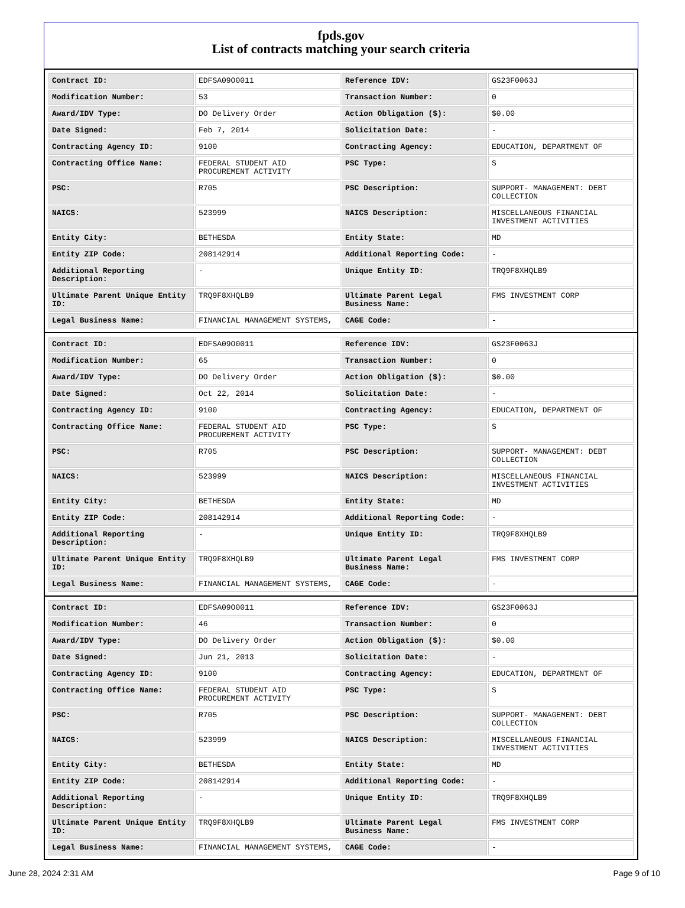fpds.gov
List of contracts matching your search criteria
| Contract ID: | EDFSA09O0011 | Reference IDV: | GS23F0063J |
| Modification Number: | 53 | Transaction Number: | 0 |
| Award/IDV Type: | DO Delivery Order | Action Obligation ($): | $0.00 |
| Date Signed: | Feb 7, 2014 | Solicitation Date: | - |
| Contracting Agency ID: | 9100 | Contracting Agency: | EDUCATION, DEPARTMENT OF |
| Contracting Office Name: | FEDERAL STUDENT AID PROCUREMENT ACTIVITY | PSC Type: | S |
| PSC: | R705 | PSC Description: | SUPPORT- MANAGEMENT: DEBT COLLECTION |
| NAICS: | 523999 | NAICS Description: | MISCELLANEOUS FINANCIAL INVESTMENT ACTIVITIES |
| Entity City: | BETHESDA | Entity State: | MD |
| Entity ZIP Code: | 208142914 | Additional Reporting Code: | - |
| Additional Reporting Description: | - | Unique Entity ID: | TRQ9F8XHQLB9 |
| Ultimate Parent Unique Entity ID: | TRQ9F8XHQLB9 | Ultimate Parent Legal Business Name: | FMS INVESTMENT CORP |
| Legal Business Name: | FINANCIAL MANAGEMENT SYSTEMS, | CAGE Code: | - |
| Contract ID: | EDFSA09O0011 | Reference IDV: | GS23F0063J |
| Modification Number: | 65 | Transaction Number: | 0 |
| Award/IDV Type: | DO Delivery Order | Action Obligation ($): | $0.00 |
| Date Signed: | Oct 22, 2014 | Solicitation Date: | - |
| Contracting Agency ID: | 9100 | Contracting Agency: | EDUCATION, DEPARTMENT OF |
| Contracting Office Name: | FEDERAL STUDENT AID PROCUREMENT ACTIVITY | PSC Type: | S |
| PSC: | R705 | PSC Description: | SUPPORT- MANAGEMENT: DEBT COLLECTION |
| NAICS: | 523999 | NAICS Description: | MISCELLANEOUS FINANCIAL INVESTMENT ACTIVITIES |
| Entity City: | BETHESDA | Entity State: | MD |
| Entity ZIP Code: | 208142914 | Additional Reporting Code: | - |
| Additional Reporting Description: | - | Unique Entity ID: | TRQ9F8XHQLB9 |
| Ultimate Parent Unique Entity ID: | TRQ9F8XHQLB9 | Ultimate Parent Legal Business Name: | FMS INVESTMENT CORP |
| Legal Business Name: | FINANCIAL MANAGEMENT SYSTEMS, | CAGE Code: | - |
| Contract ID: | EDFSA09O0011 | Reference IDV: | GS23F0063J |
| Modification Number: | 46 | Transaction Number: | 0 |
| Award/IDV Type: | DO Delivery Order | Action Obligation ($): | $0.00 |
| Date Signed: | Jun 21, 2013 | Solicitation Date: | - |
| Contracting Agency ID: | 9100 | Contracting Agency: | EDUCATION, DEPARTMENT OF |
| Contracting Office Name: | FEDERAL STUDENT AID PROCUREMENT ACTIVITY | PSC Type: | S |
| PSC: | R705 | PSC Description: | SUPPORT- MANAGEMENT: DEBT COLLECTION |
| NAICS: | 523999 | NAICS Description: | MISCELLANEOUS FINANCIAL INVESTMENT ACTIVITIES |
| Entity City: | BETHESDA | Entity State: | MD |
| Entity ZIP Code: | 208142914 | Additional Reporting Code: | - |
| Additional Reporting Description: | - | Unique Entity ID: | TRQ9F8XHQLB9 |
| Ultimate Parent Unique Entity ID: | TRQ9F8XHQLB9 | Ultimate Parent Legal Business Name: | FMS INVESTMENT CORP |
| Legal Business Name: | FINANCIAL MANAGEMENT SYSTEMS, | CAGE Code: | - |
June 28, 2024 2:31 AM Page 9 of 10